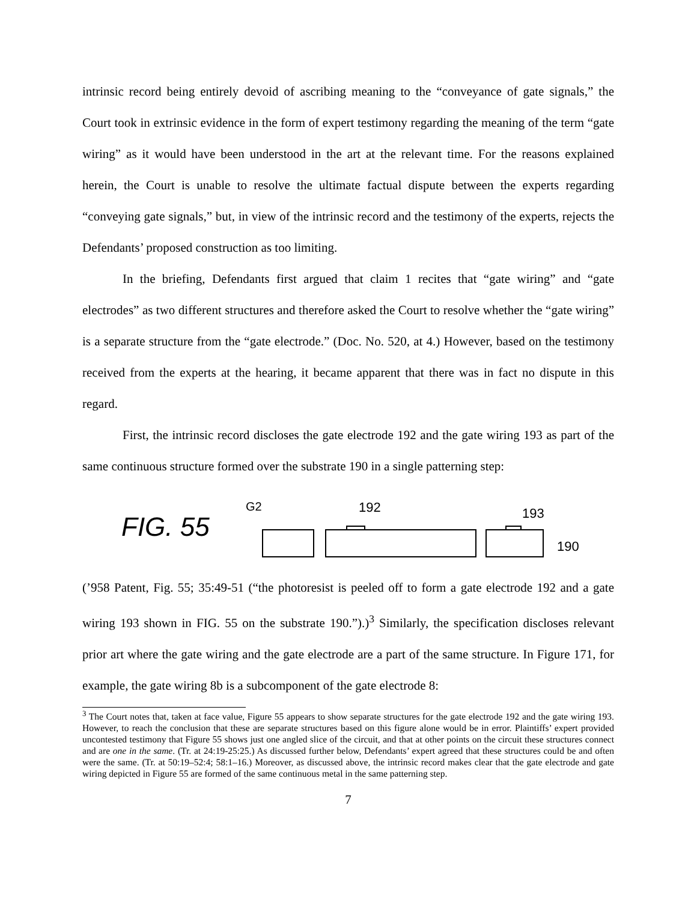intrinsic record being entirely devoid of ascribing meaning to the “conveyance of gate signals,” the Court took in extrinsic evidence in the form of expert testimony regarding the meaning of the term “gate wiring” as it would have been understood in the art at the relevant time. For the reasons explained herein, the Court is unable to resolve the ultimate factual dispute between the experts regarding “conveying gate signals,” but, in view of the intrinsic record and the testimony of the experts, rejects the Defendants’ proposed construction as too limiting.
In the briefing, Defendants first argued that claim 1 recites that “gate wiring” and “gate electrodes” as two different structures and therefore asked the Court to resolve whether the “gate wiring” is a separate structure from the “gate electrode.” (Doc. No. 520, at 4.) However, based on the testimony received from the experts at the hearing, it became apparent that there was in fact no dispute in this regard.
First, the intrinsic record discloses the gate electrode 192 and the gate wiring 193 as part of the same continuous structure formed over the substrate 190 in a single patterning step:
FIG. 55
G2
192
193
190
(’958 Patent, Fig. 55; 35:49-51 (“the photoresist is peeled off to form a gate electrode 192 and a gate wiring 193 shown in FIG. 55 on the substrate 190.”).)<sup>3</sup> Similarly, the specification discloses relevant prior art where the gate wiring and the gate electrode are a part of the same structure. In Figure 171, for example, the gate wiring 8b is a subcomponent of the gate electrode 8:
<sup>3</sup> The Court notes that, taken at face value, Figure 55 appears to show separate structures for the gate electrode 192 and the gate wiring 193. However, to reach the conclusion that these are separate structures based on this figure alone would be in error. Plaintiffs’ expert provided uncontested testimony that Figure 55 shows just one angled slice of the circuit, and that at other points on the circuit these structures connect and are one in the same. (Tr. at 24:19-25:25.) As discussed further below, Defendants’ expert agreed that these structures could be and often were the same. (Tr. at 50:19–52:4; 58:1–16.) Moreover, as discussed above, the intrinsic record makes clear that the gate electrode and gate wiring depicted in Figure 55 are formed of the same continuous metal in the same patterning step.
7